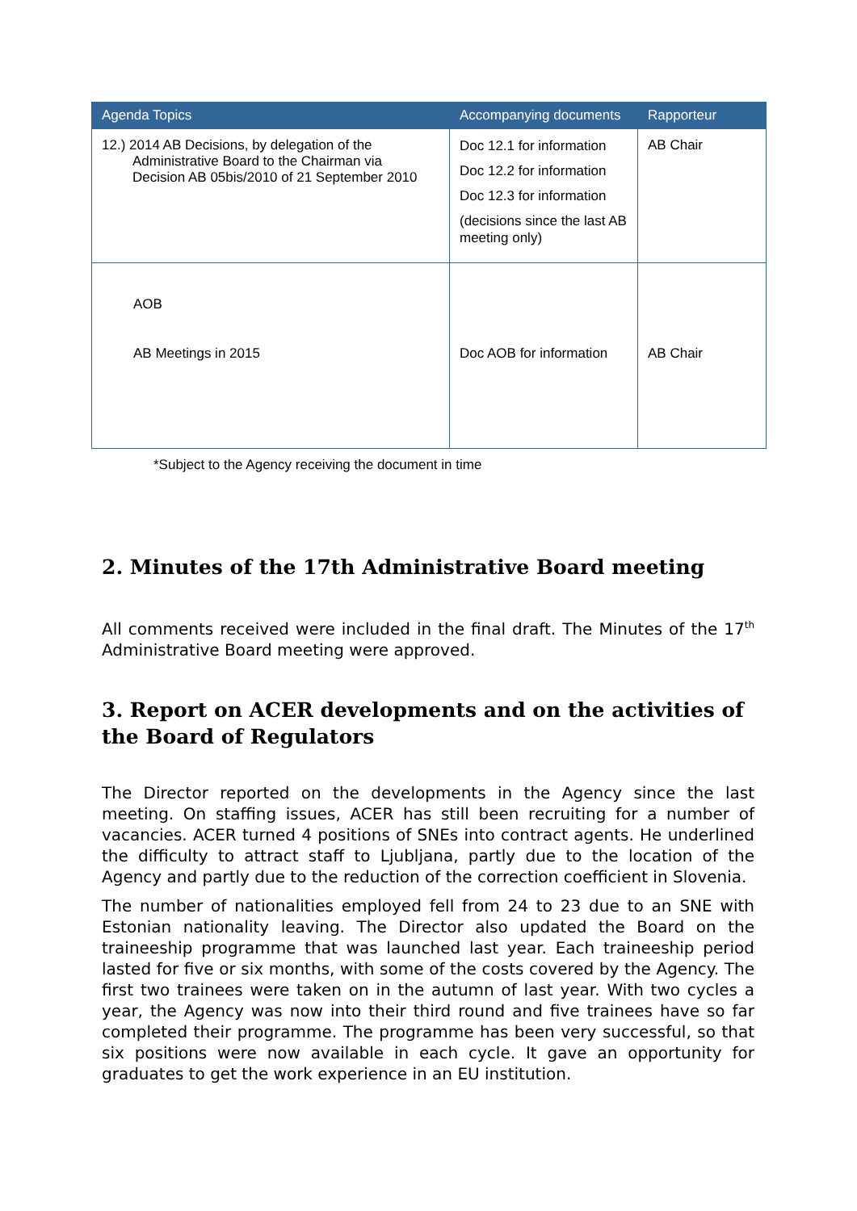| Agenda Topics | Accompanying documents | Rapporteur |
| --- | --- | --- |
| 12.) 2014 AB Decisions, by delegation of the Administrative Board to the Chairman via Decision AB 05bis/2010 of 21 September 2010 | Doc 12.1 for information Doc 12.2 for information Doc 12.3 for information (decisions since the last AB meeting only) | AB Chair |
| AOB AB Meetings in 2015 | Doc AOB for information | AB Chair |
*Subject to the Agency receiving the document in time
2. Minutes of the 17th Administrative Board meeting
All comments received were included in the final draft. The Minutes of the 17<sup>th</sup> Administrative Board meeting were approved.
3. Report on ACER developments and on the activities of the Board of Regulators
The Director reported on the developments in the Agency since the last meeting. On staffing issues, ACER has still been recruiting for a number of vacancies. ACER turned 4 positions of SNEs into contract agents. He underlined the difficulty to attract staff to Ljubljana, partly due to the location of the Agency and partly due to the reduction of the correction coefficient in Slovenia.
The number of nationalities employed fell from 24 to 23 due to an SNE with Estonian nationality leaving. The Director also updated the Board on the traineeship programme that was launched last year. Each traineeship period lasted for five or six months, with some of the costs covered by the Agency. The first two trainees were taken on in the autumn of last year. With two cycles a year, the Agency was now into their third round and five trainees have so far completed their programme. The programme has been very successful, so that six positions were now available in each cycle. It gave an opportunity for graduates to get the work experience in an EU institution.